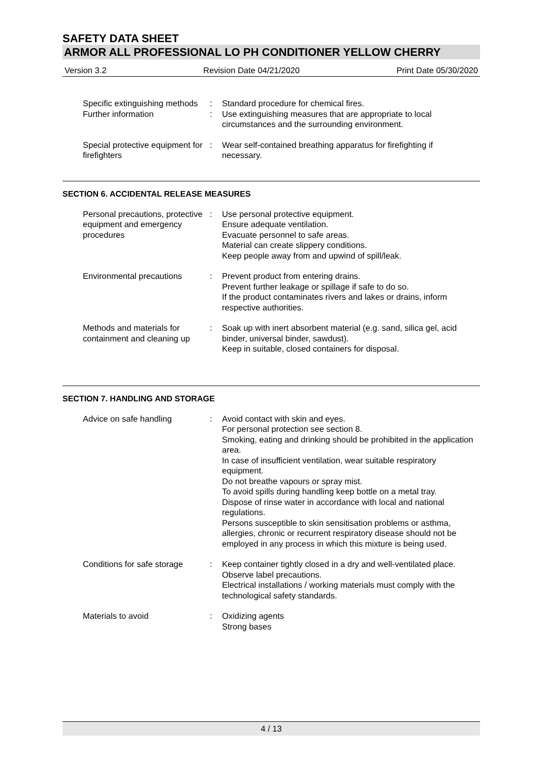SAFETY DATA SHEET
ARMOR ALL PROFESSIONAL LO PH CONDITIONER YELLOW CHERRY
Version 3.2 Revision Date 04/21/2020 Print Date 05/30/2020
| Specific extinguishing methods | : | Standard procedure for chemical fires. |
| Further information | : | Use extinguishing measures that are appropriate to local circumstances and the surrounding environment. |
| Special protective equipment for firefighters | : | Wear self-contained breathing apparatus for firefighting if necessary. |
SECTION 6. ACCIDENTAL RELEASE MEASURES
| Personal precautions, protective equipment and emergency procedures | : | Use personal protective equipment. Ensure adequate ventilation. Evacuate personnel to safe areas. Material can create slippery conditions. Keep people away from and upwind of spill/leak. |
| Environmental precautions | : | Prevent product from entering drains. Prevent further leakage or spillage if safe to do so. If the product contaminates rivers and lakes or drains, inform respective authorities. |
| Methods and materials for containment and cleaning up | : | Soak up with inert absorbent material (e.g. sand, silica gel, acid binder, universal binder, sawdust). Keep in suitable, closed containers for disposal. |
SECTION 7. HANDLING AND STORAGE
| Advice on safe handling | : | Avoid contact with skin and eyes. For personal protection see section 8. Smoking, eating and drinking should be prohibited in the application area. In case of insufficient ventilation, wear suitable respiratory equipment. Do not breathe vapours or spray mist. To avoid spills during handling keep bottle on a metal tray. Dispose of rinse water in accordance with local and national regulations. Persons susceptible to skin sensitisation problems or asthma, allergies, chronic or recurrent respiratory disease should not be employed in any process in which this mixture is being used. |
| Conditions for safe storage | : | Keep container tightly closed in a dry and well-ventilated place. Observe label precautions. Electrical installations / working materials must comply with the technological safety standards. |
| Materials to avoid | : | Oxidizing agents Strong bases |
4 / 13